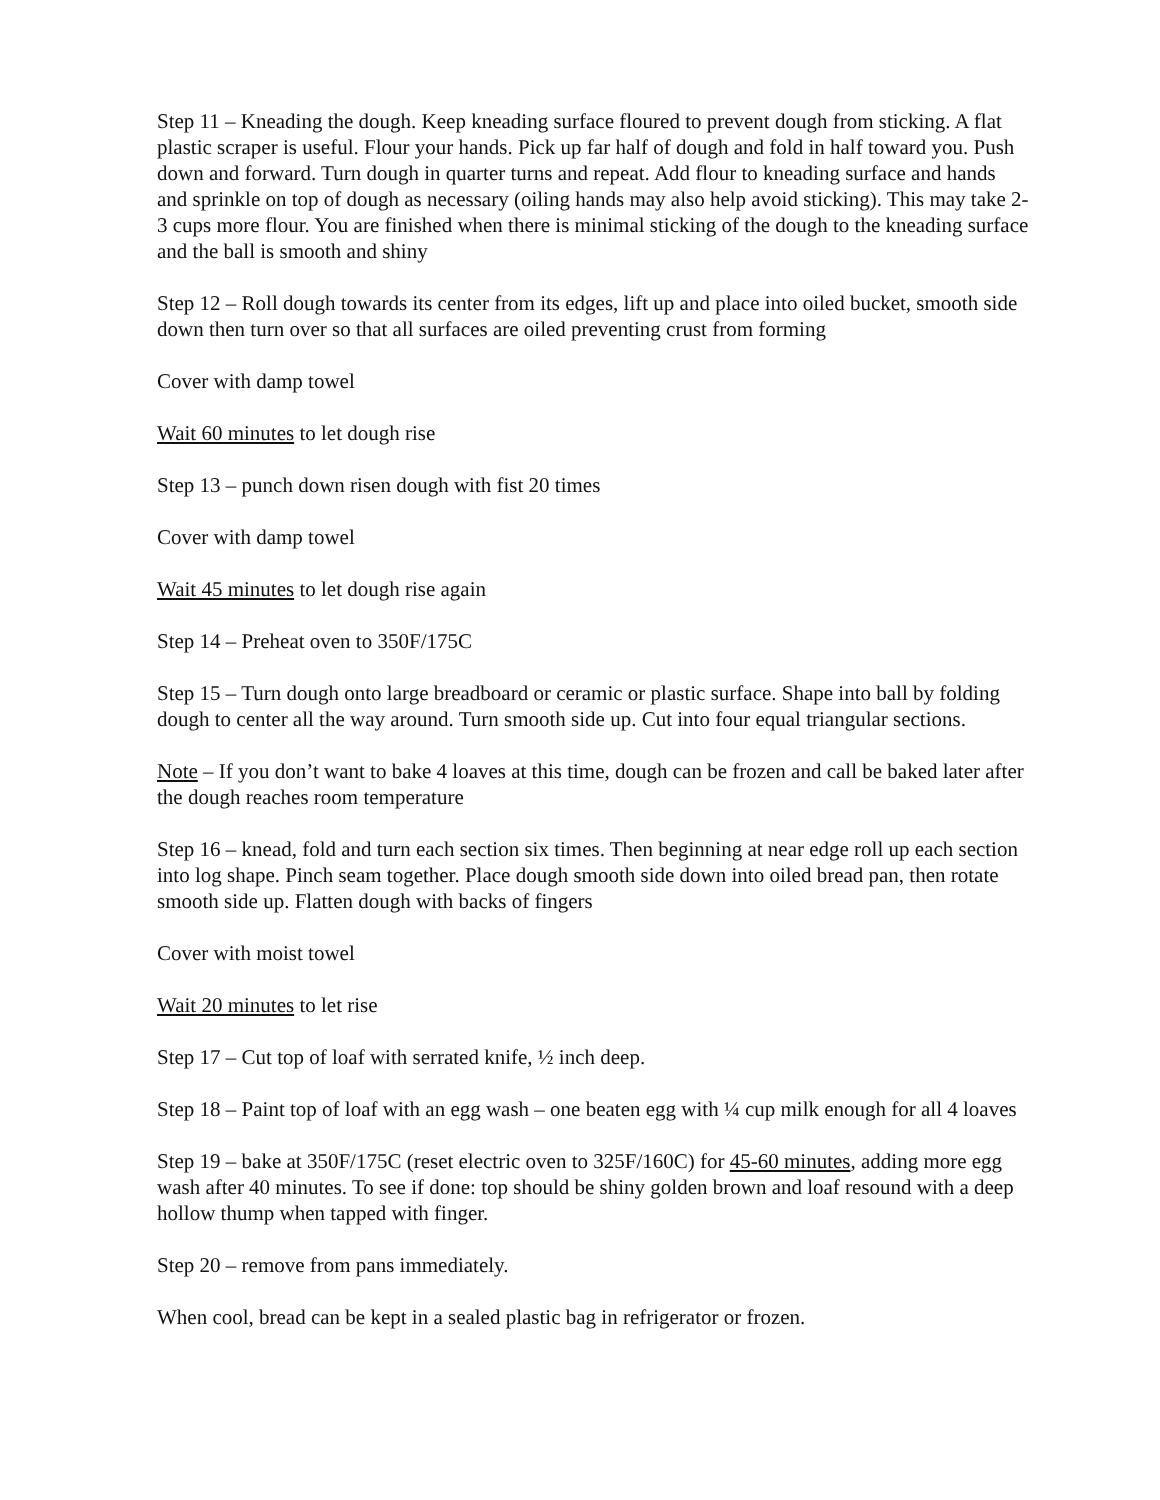Step 11 – Kneading the dough. Keep kneading surface floured to prevent dough from sticking. A flat plastic scraper is useful. Flour your hands. Pick up far half of dough and fold in half toward you. Push down and forward. Turn dough in quarter turns and repeat. Add flour to kneading surface and hands and sprinkle on top of dough as necessary (oiling hands may also help avoid sticking). This may take 2-3 cups more flour. You are finished when there is minimal sticking of the dough to the kneading surface and the ball is smooth and shiny
Step 12 – Roll dough towards its center from its edges, lift up and place into oiled bucket, smooth side down then turn over so that all surfaces are oiled preventing crust from forming
Cover with damp towel
Wait 60 minutes to let dough rise
Step 13 – punch down risen dough with fist 20 times
Cover with damp towel
Wait 45 minutes to let dough rise again
Step 14 – Preheat oven to 350F/175C
Step 15 – Turn dough onto large breadboard or ceramic or plastic surface. Shape into ball by folding dough to center all the way around. Turn smooth side up. Cut into four equal triangular sections.
Note – If you don’t want to bake 4 loaves at this time, dough can be frozen and call be baked later after the dough reaches room temperature
Step 16 – knead, fold and turn each section six times. Then beginning at near edge roll up each section into log shape. Pinch seam together. Place dough smooth side down into oiled bread pan, then rotate smooth side up. Flatten dough with backs of fingers
Cover with moist towel
Wait 20 minutes to let rise
Step 17 – Cut top of loaf with serrated knife, ½ inch deep.
Step 18 – Paint top of loaf with an egg wash – one beaten egg with ¼ cup milk enough for all 4 loaves
Step 19 – bake at 350F/175C (reset electric oven to 325F/160C) for 45-60 minutes, adding more egg wash after 40 minutes. To see if done: top should be shiny golden brown and loaf resound with a deep hollow thump when tapped with finger.
Step 20 – remove from pans immediately.
When cool, bread can be kept in a sealed plastic bag in refrigerator or frozen.